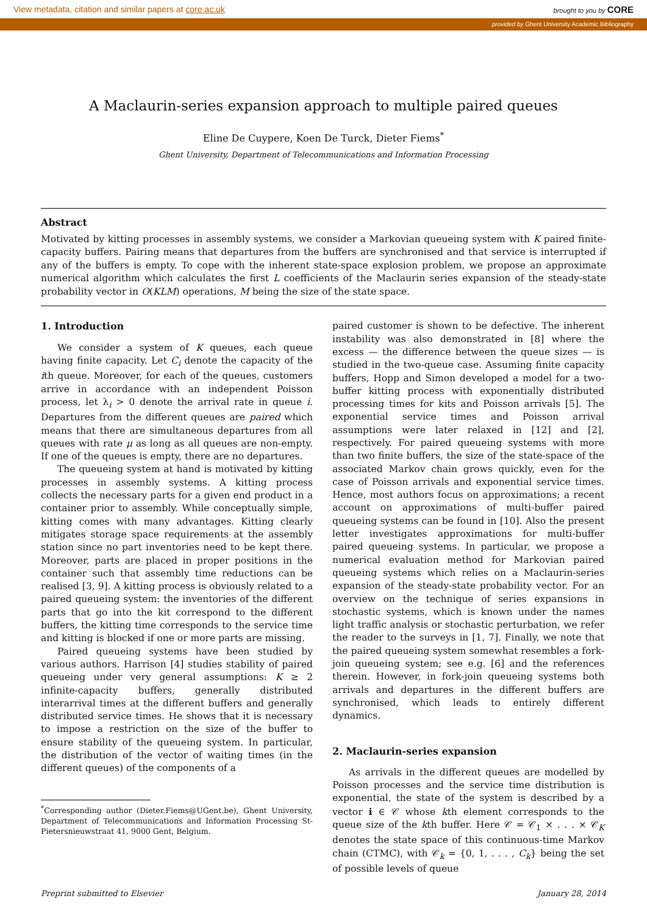View metadata, citation and similar papers at core.ac.uk brought to you by CORE
provided by Ghent University Academic Bibliography
A Maclaurin-series expansion approach to multiple paired queues
Eline De Cuypere, Koen De Turck, Dieter Fiems<sup>*</sup>
Ghent University, Department of Telecommunications and Information Processing
Abstract
Motivated by kitting processes in assembly systems, we consider a Markovian queueing system with K paired finite-capacity buffers. Pairing means that departures from the buffers are synchronised and that service is interrupted if any of the buffers is empty. To cope with the inherent state-space explosion problem, we propose an approximate numerical algorithm which calculates the first L coefficients of the Maclaurin series expansion of the steady-state probability vector in O(KLM) operations, M being the size of the state space.
1. Introduction
We consider a system of K queues, each queue having finite capacity. Let C<sub>i</sub> denote the capacity of the ith queue. Moreover, for each of the queues, customers arrive in accordance with an independent Poisson process, let λ<sub>i</sub> > 0 denote the arrival rate in queue i. Departures from the different queues are paired which means that there are simultaneous departures from all queues with rate μ as long as all queues are non-empty. If one of the queues is empty, there are no departures.
The queueing system at hand is motivated by kitting processes in assembly systems. A kitting process collects the necessary parts for a given end product in a container prior to assembly. While conceptually simple, kitting comes with many advantages. Kitting clearly mitigates storage space requirements at the assembly station since no part inventories need to be kept there. Moreover, parts are placed in proper positions in the container such that assembly time reductions can be realised [3, 9]. A kitting process is obviously related to a paired queueing system: the inventories of the different parts that go into the kit correspond to the different buffers, the kitting time corresponds to the service time and kitting is blocked if one or more parts are missing.
Paired queueing systems have been studied by various authors. Harrison [4] studies stability of paired queueing under very general assumptions: K ≥ 2 infinite-capacity buffers, generally distributed interarrival times at the different buffers and generally distributed service times. He shows that it is necessary to impose a restriction on the size of the buffer to ensure stability of the queueing system. In particular, the distribution of the vector of waiting times (in the different queues) of the components of a
<sup>*</sup> Corresponding author (Dieter.Fiems@UGent.be), Ghent University, Department of Telecommunications and Information Processing St-Pietersnieuwstraat 41, 9000 Gent, Belgium.
paired customer is shown to be defective. The inherent instability was also demonstrated in [8] where the excess — the difference between the queue sizes — is studied in the two-queue case. Assuming finite capacity buffers, Hopp and Simon developed a model for a two-buffer kitting process with exponentially distributed processing times for kits and Poisson arrivals [5]. The exponential service times and Poisson arrival assumptions were later relaxed in [12] and [2], respectively. For paired queueing systems with more than two finite buffers, the size of the state-space of the associated Markov chain grows quickly, even for the case of Poisson arrivals and exponential service times. Hence, most authors focus on approximations; a recent account on approximations of multi-buffer paired queueing systems can be found in [10]. Also the present letter investigates approximations for multi-buffer paired queueing systems. In particular, we propose a numerical evaluation method for Markovian paired queueing systems which relies on a Maclaurin-series expansion of the steady-state probability vector. For an overview on the technique of series expansions in stochastic systems, which is known under the names light traffic analysis or stochastic perturbation, we refer the reader to the surveys in [1, 7]. Finally, we note that the paired queueing system somewhat resembles a fork-join queueing system; see e.g. [6] and the references therein. However, in fork-join queueing systems both arrivals and departures in the different buffers are synchronised, which leads to entirely different dynamics.
2. Maclaurin-series expansion
As arrivals in the different queues are modelled by Poisson processes and the service time distribution is exponential, the state of the system is described by a vector i ∈ 𝒞 whose kth element corresponds to the queue size of the kth buffer. Here 𝒞 = 𝒞<sub>1</sub> × . . . × 𝒞<sub>K</sub> denotes the state space of this continuous-time Markov chain (CTMC), with 𝒞<sub>k</sub> = {0, 1, . . . , C<sub>k</sub>} being the set of possible levels of queue
Preprint submitted to Elsevier January 28, 2014